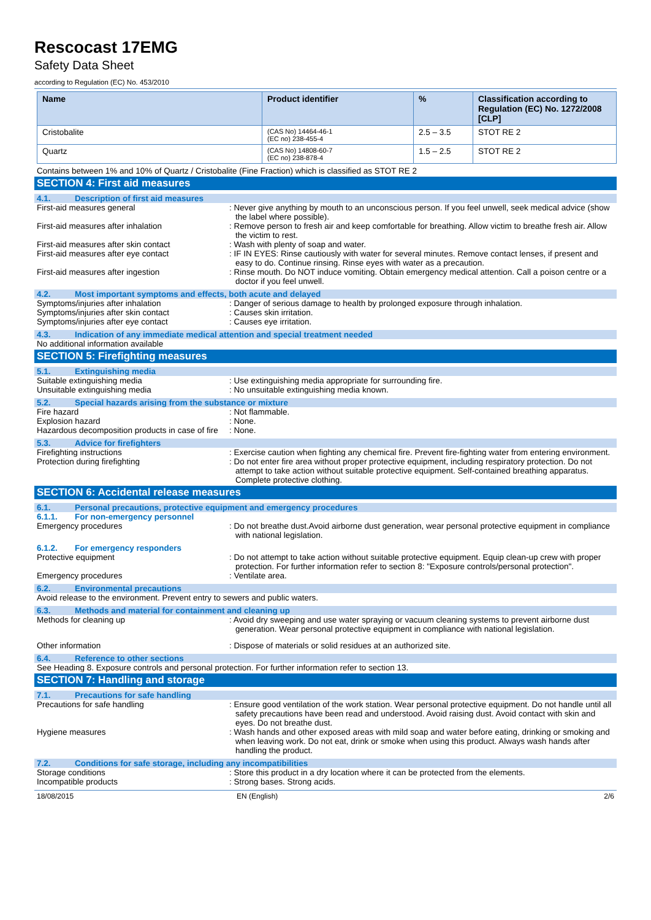Rescocast 17EMG
Safety Data Sheet
according to Regulation (EC) No. 453/2010
| Name | Product identifier | % | Classification according to Regulation (EC) No. 1272/2008 [CLP] |
| --- | --- | --- | --- |
| Cristobalite | (CAS No) 14464-46-1 (EC no) 238-455-4 | 2.5 – 3.5 | STOT RE 2 |
| Quartz | (CAS No) 14808-60-7 (EC no) 238-878-4 | 1.5 – 2.5 | STOT RE 2 |
Contains between 1% and 10% of Quartz / Cristobalite (Fine Fraction) which is classified as STOT RE 2
SECTION 4: First aid measures
4.1. Description of first aid measures
First-aid measures general : Never give anything by mouth to an unconscious person. If you feel unwell, seek medical advice (show the label where possible).
First-aid measures after inhalation : Remove person to fresh air and keep comfortable for breathing. Allow victim to breathe fresh air. Allow the victim to rest.
First-aid measures after skin contact : Wash with plenty of soap and water.
First-aid measures after eye contact : IF IN EYES: Rinse cautiously with water for several minutes. Remove contact lenses, if present and easy to do. Continue rinsing. Rinse eyes with water as a precaution.
First-aid measures after ingestion : Rinse mouth. Do NOT induce vomiting. Obtain emergency medical attention. Call a poison centre or a doctor if you feel unwell.
4.2. Most important symptoms and effects, both acute and delayed
Symptoms/injuries after inhalation : Danger of serious damage to health by prolonged exposure through inhalation.
Symptoms/injuries after skin contact : Causes skin irritation.
Symptoms/injuries after eye contact : Causes eye irritation.
4.3. Indication of any immediate medical attention and special treatment needed
No additional information available
SECTION 5: Firefighting measures
5.1. Extinguishing media
Suitable extinguishing media : Use extinguishing media appropriate for surrounding fire.
Unsuitable extinguishing media : No unsuitable extinguishing media known.
5.2. Special hazards arising from the substance or mixture
Fire hazard : Not flammable.
Explosion hazard : None.
Hazardous decomposition products in case of fire
: None.
5.3. Advice for firefighters
Firefighting instructions : Exercise caution when fighting any chemical fire. Prevent fire-fighting water from entering environment.
Protection during firefighting : Do not enter fire area without proper protective equipment, including respiratory protection. Do not attempt to take action without suitable protective equipment. Self-contained breathing apparatus. Complete protective clothing.
SECTION 6: Accidental release measures
6.1. Personal precautions, protective equipment and emergency procedures
6.1.1. For non-emergency personnel
Emergency procedures : Do not breathe dust.Avoid airborne dust generation, wear personal protective equipment in compliance with national legislation.
6.1.2. For emergency responders
Protective equipment : Do not attempt to take action without suitable protective equipment. Equip clean-up crew with proper protection. For further information refer to section 8: "Exposure controls/personal protection".
Emergency procedures : Ventilate area.
6.2. Environmental precautions
Avoid release to the environment. Prevent entry to sewers and public waters.
6.3. Methods and material for containment and cleaning up
Methods for cleaning up : Avoid dry sweeping and use water spraying or vacuum cleaning systems to prevent airborne dust generation. Wear personal protective equipment in compliance with national legislation.
Other information : Dispose of materials or solid residues at an authorized site.
6.4. Reference to other sections
See Heading 8. Exposure controls and personal protection. For further information refer to section 13.
SECTION 7: Handling and storage
7.1. Precautions for safe handling
Precautions for safe handling : Ensure good ventilation of the work station. Wear personal protective equipment. Do not handle until all safety precautions have been read and understood. Avoid raising dust. Avoid contact with skin and eyes. Do not breathe dust.
Hygiene measures : Wash hands and other exposed areas with mild soap and water before eating, drinking or smoking and when leaving work. Do not eat, drink or smoke when using this product. Always wash hands after handling the product.
7.2. Conditions for safe storage, including any incompatibilities
Storage conditions : Store this product in a dry location where it can be protected from the elements.
Incompatible products : Strong bases. Strong acids.
18/08/2015 EN (English) 2/6